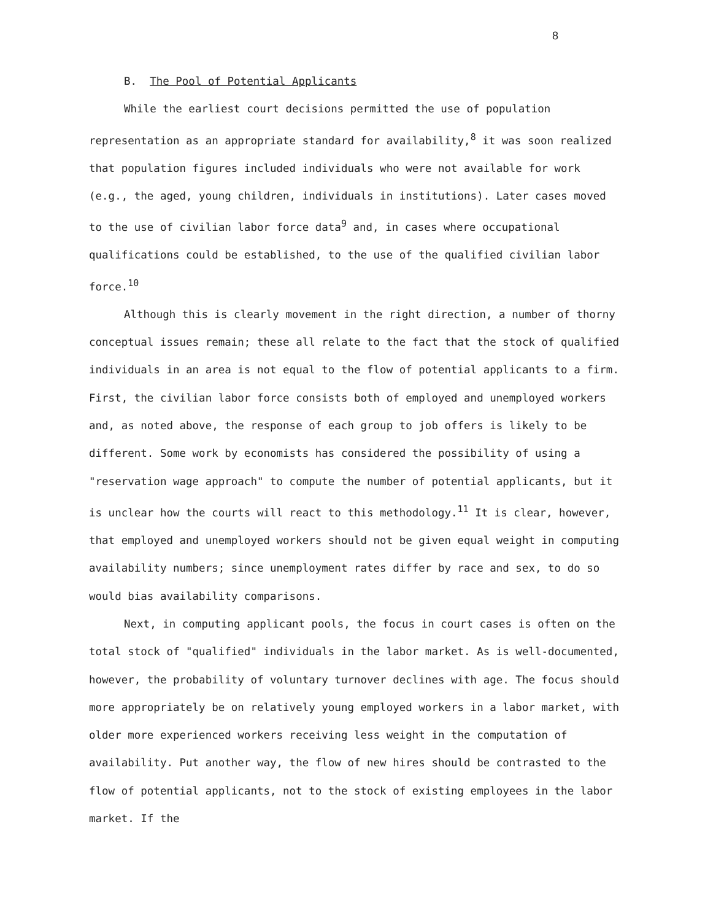8
B. The Pool of Potential Applicants
While the earliest court decisions permitted the use of population representation as an appropriate standard for availability,<sup>8</sup> it was soon realized that population figures included individuals who were not available for work (e.g., the aged, young children, individuals in institutions). Later cases moved to the use of civilian labor force data<sup>9</sup> and, in cases where occupational qualifications could be established, to the use of the qualified civilian labor force.<sup>10</sup>
Although this is clearly movement in the right direction, a number of thorny conceptual issues remain; these all relate to the fact that the stock of qualified individuals in an area is not equal to the flow of potential applicants to a firm. First, the civilian labor force consists both of employed and unemployed workers and, as noted above, the response of each group to job offers is likely to be different. Some work by economists has considered the possibility of using a "reservation wage approach" to compute the number of potential applicants, but it is unclear how the courts will react to this methodology.<sup>11</sup> It is clear, however, that employed and unemployed workers should not be given equal weight in computing availability numbers; since unemployment rates differ by race and sex, to do so would bias availability comparisons.
Next, in computing applicant pools, the focus in court cases is often on the total stock of "qualified" individuals in the labor market. As is well-documented, however, the probability of voluntary turnover declines with age. The focus should more appropriately be on relatively young employed workers in a labor market, with older more experienced workers receiving less weight in the computation of availability. Put another way, the flow of new hires should be contrasted to the flow of potential applicants, not to the stock of existing employees in the labor market. If the